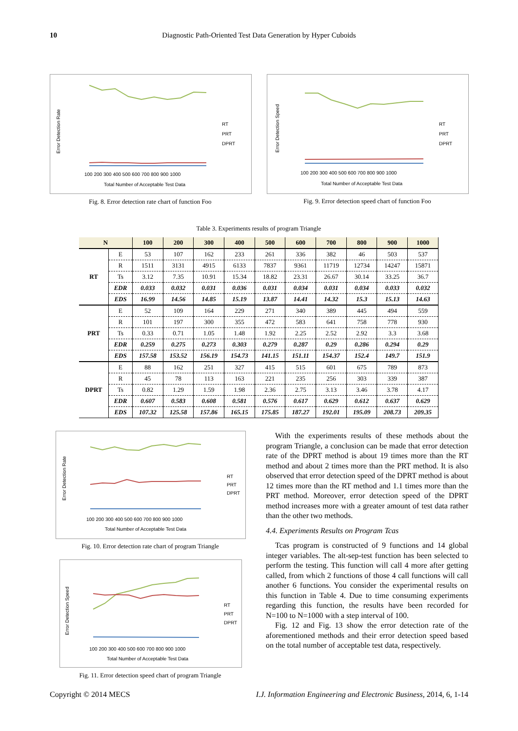10
Diagnostic Path-Oriented Test Data Generation by Hyper Cuboids
Error Detection Rate
RT
PRT
DPRT
Total Number of Acceptable Test Data
100 200 300 400 500 600 700 800 900 1000
Fig. 8. Error detection rate chart of function Foo
Error Detection Speed
RT
PRT
DPRT
Total Number of Acceptable Test Data
100 200 300 400 500 600 700 800 900 1000
Fig. 9. Error detection speed chart of function Foo
Table 3. Experiments results of program Triangle
| N | | 100 | 200 | 300 | 400 | 500 | 600 | 700 | 800 | 900 | 1000 |
| --- | --- | --- | --- | --- | --- | --- | --- | --- | --- | --- | --- |
| RT | E | 53 | 107 | 162 | 233 | 261 | 336 | 382 | 46 | 503 | 537 |
| | R | 1511 | 3131 | 4915 | 6133 | 7837 | 9361 | 11719 | 12734 | 14247 | 15871 |
| | Ts | 3.12 | 7.35 | 10.91 | 15.34 | 18.82 | 23.31 | 26.67 | 30.14 | 33.25 | 36.7 |
| | EDR | 0.033 | 0.032 | 0.031 | 0.036 | 0.031 | 0.034 | 0.031 | 0.034 | 0.033 | 0.032 |
| | EDS | 16.99 | 14.56 | 14.85 | 15.19 | 13.87 | 14.41 | 14.32 | 15.3 | 15.13 | 14.63 |
| PRT | E | 52 | 109 | 164 | 229 | 271 | 340 | 389 | 445 | 494 | 559 |
| | R | 101 | 197 | 300 | 355 | 472 | 583 | 641 | 758 | 778 | 930 |
| | Ts | 0.33 | 0.71 | 1.05 | 1.48 | 1.92 | 2.25 | 2.52 | 2.92 | 3.3 | 3.68 |
| | EDR | 0.259 | 0.275 | 0.273 | 0.303 | 0.279 | 0.287 | 0.29 | 0.286 | 0.294 | 0.29 |
| | EDS | 157.58 | 153.52 | 156.19 | 154.73 | 141.15 | 151.11 | 154.37 | 152.4 | 149.7 | 151.9 |
| DPRT | E | 88 | 162 | 251 | 327 | 415 | 515 | 601 | 675 | 789 | 873 |
| | R | 45 | 78 | 113 | 163 | 221 | 235 | 256 | 303 | 339 | 387 |
| | Ts | 0.82 | 1.29 | 1.59 | 1.98 | 2.36 | 2.75 | 3.13 | 3.46 | 3.78 | 4.17 |
| | EDR | 0.607 | 0.583 | 0.608 | 0.581 | 0.576 | 0.617 | 0.629 | 0.612 | 0.637 | 0.629 |
| | EDS | 107.32 | 125.58 | 157.86 | 165.15 | 175.85 | 187.27 | 192.01 | 195.09 | 208.73 | 209.35 |
Error Detection Rate
RT
PRT
DPRT
Total Number of Acceptable Test Data
100 200 300 400 500 600 700 800 900 1000
Fig. 10. Error detection rate chart of program Triangle
Error Detection Speed
RT
PRT
DPRT
Total Number of Acceptable Test Data
100 200 300 400 500 600 700 800 900 1000
Fig. 11. Error detection speed chart of program Triangle
With the experiments results of these methods about the program Triangle, a conclusion can be made that error detection rate of the DPRT method is about 19 times more than the RT method and about 2 times more than the PRT method. It is also observed that error detection speed of the DPRT method is about 12 times more than the RT method and 1.1 times more than the PRT method. Moreover, error detection speed of the DPRT method increases more with a greater amount of test data rather than the other two methods.
4.4. Experiments Results on Program Tcas
Tcas program is constructed of 9 functions and 14 global integer variables. The alt-sep-test function has been selected to perform the testing. This function will call 4 more after getting called, from which 2 functions of those 4 call functions will call another 6 functions. You consider the experimental results on this function in Table 4. Due to time consuming experiments regarding this function, the results have been recorded for N=100 to N=1000 with a step interval of 100.
Fig. 12 and Fig. 13 show the error detection rate of the aforementioned methods and their error detection speed based on the total number of acceptable test data, respectively.
Copyright © 2014 MECS I.J. Information Engineering and Electronic Business, 2014, 6, 1-14